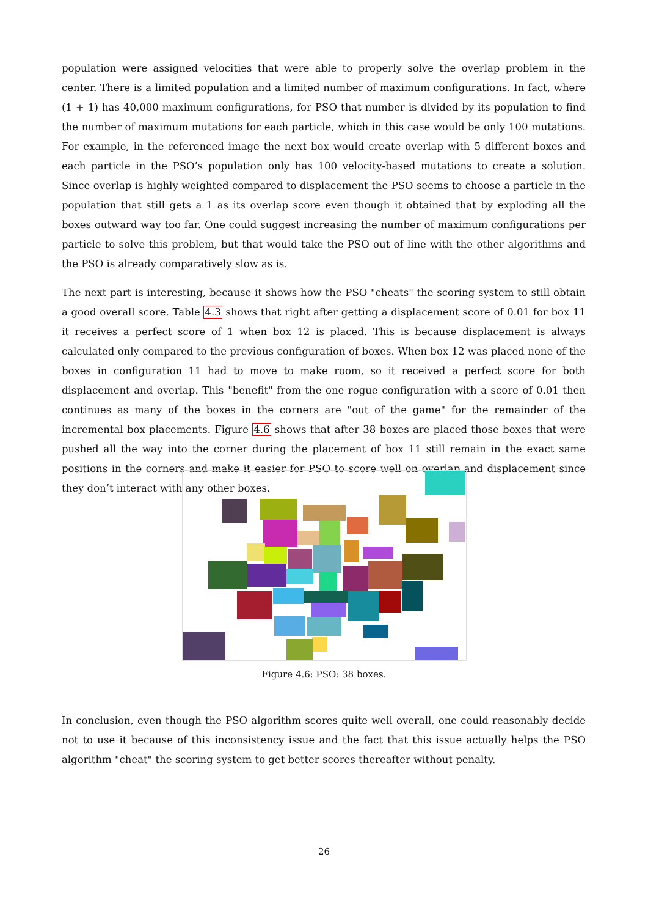population were assigned velocities that were able to properly solve the overlap problem in the center. There is a limited population and a limited number of maximum configurations. In fact, where (1 + 1) has 40,000 maximum configurations, for PSO that number is divided by its population to find the number of maximum mutations for each particle, which in this case would be only 100 mutations. For example, in the referenced image the next box would create overlap with 5 different boxes and each particle in the PSO’s population only has 100 velocity-based mutations to create a solution. Since overlap is highly weighted compared to displacement the PSO seems to choose a particle in the population that still gets a 1 as its overlap score even though it obtained that by exploding all the boxes outward way too far. One could suggest increasing the number of maximum configurations per particle to solve this problem, but that would take the PSO out of line with the other algorithms and the PSO is already comparatively slow as is.
The next part is interesting, because it shows how the PSO "cheats" the scoring system to still obtain a good overall score. Table 4.3 shows that right after getting a displacement score of 0.01 for box 11 it receives a perfect score of 1 when box 12 is placed. This is because displacement is always calculated only compared to the previous configuration of boxes. When box 12 was placed none of the boxes in configuration 11 had to move to make room, so it received a perfect score for both displacement and overlap. This "benefit" from the one rogue configuration with a score of 0.01 then continues as many of the boxes in the corners are "out of the game" for the remainder of the incremental box placements. Figure 4.6 shows that after 38 boxes are placed those boxes that were pushed all the way into the corner during the placement of box 11 still remain in the exact same positions in the corners and make it easier for PSO to score well on overlap and displacement since they don’t interact with any other boxes.
Figure 4.6: PSO: 38 boxes.
In conclusion, even though the PSO algorithm scores quite well overall, one could reasonably decide not to use it because of this inconsistency issue and the fact that this issue actually helps the PSO algorithm "cheat" the scoring system to get better scores thereafter without penalty.
26